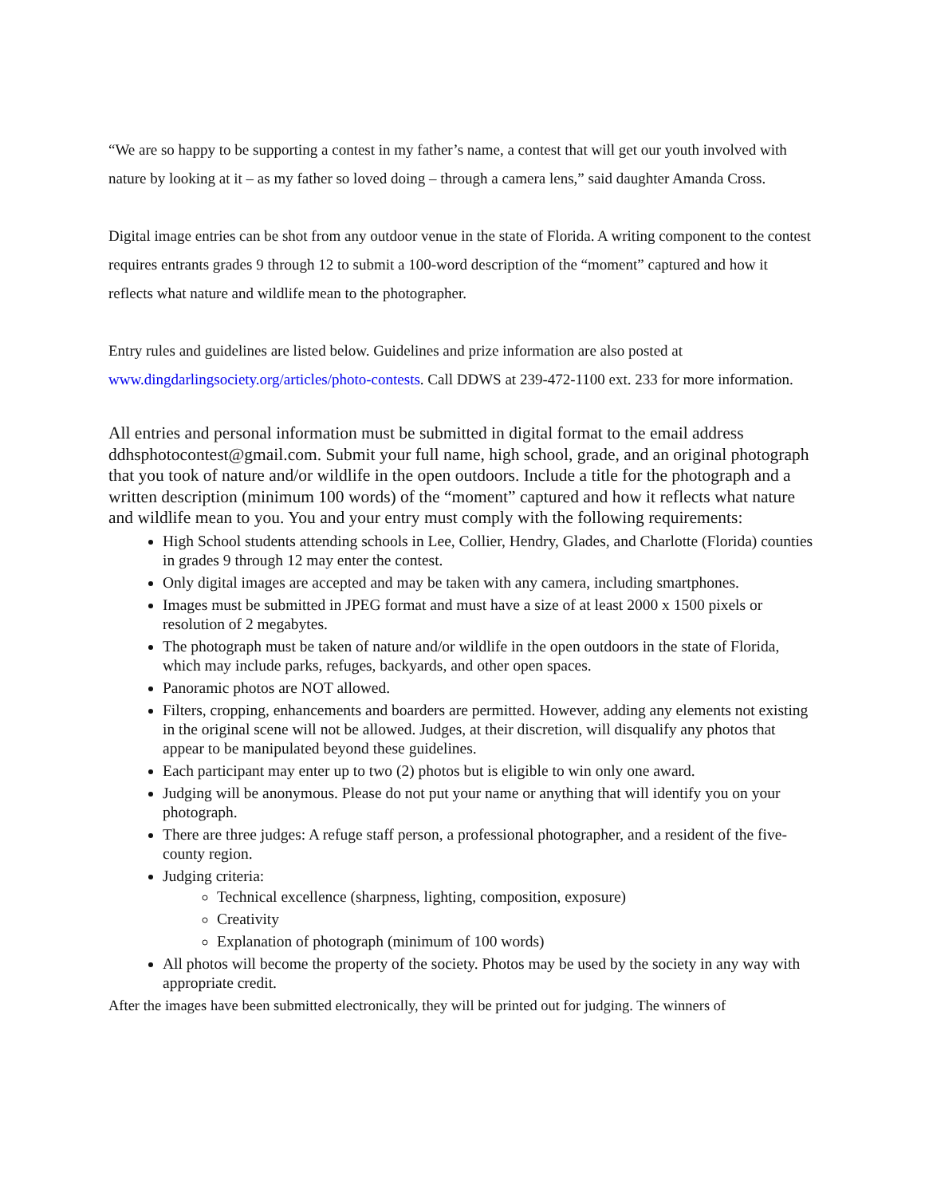“We are so happy to be supporting a contest in my father’s name, a contest that will get our youth involved with nature by looking at it – as my father so loved doing – through a camera lens,” said daughter Amanda Cross.
Digital image entries can be shot from any outdoor venue in the state of Florida. A writing component to the contest requires entrants grades 9 through 12 to submit a 100-word description of the “moment” captured and how it reflects what nature and wildlife mean to the photographer.
Entry rules and guidelines are listed below. Guidelines and prize information are also posted at www.dingdarlingsociety.org/articles/photo-contests. Call DDWS at 239-472-1100 ext. 233 for more information.
All entries and personal information must be submitted in digital format to the email address ddhsphotocontest@gmail.com. Submit your full name, high school, grade, and an original photograph that you took of nature and/or wildlife in the open outdoors. Include a title for the photograph and a written description (minimum 100 words) of the “moment” captured and how it reflects what nature and wildlife mean to you. You and your entry must comply with the following requirements:
High School students attending schools in Lee, Collier, Hendry, Glades, and Charlotte (Florida) counties in grades 9 through 12 may enter the contest.
Only digital images are accepted and may be taken with any camera, including smartphones.
Images must be submitted in JPEG format and must have a size of at least 2000 x 1500 pixels or resolution of 2 megabytes.
The photograph must be taken of nature and/or wildlife in the open outdoors in the state of Florida, which may include parks, refuges, backyards, and other open spaces.
Panoramic photos are NOT allowed.
Filters, cropping, enhancements and boarders are permitted. However, adding any elements not existing in the original scene will not be allowed. Judges, at their discretion, will disqualify any photos that appear to be manipulated beyond these guidelines.
Each participant may enter up to two (2) photos but is eligible to win only one award.
Judging will be anonymous. Please do not put your name or anything that will identify you on your photograph.
There are three judges: A refuge staff person, a professional photographer, and a resident of the five-county region.
Judging criteria:
Technical excellence (sharpness, lighting, composition, exposure)
Creativity
Explanation of photograph (minimum of 100 words)
All photos will become the property of the society. Photos may be used by the society in any way with appropriate credit.
After the images have been submitted electronically, they will be printed out for judging. The winners of